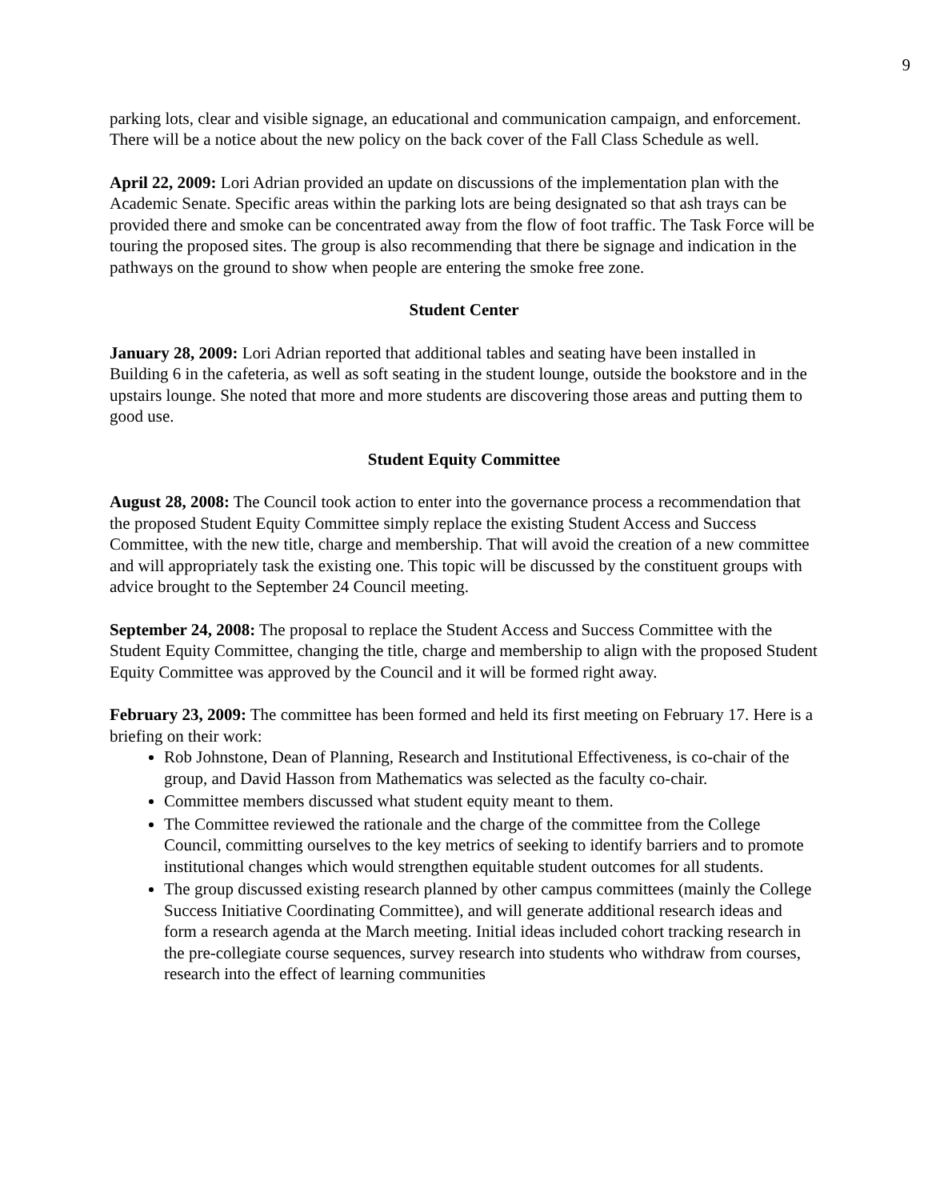9
parking lots, clear and visible signage, an educational and communication campaign, and enforcement. There will be a notice about the new policy on the back cover of the Fall Class Schedule as well.
April 22, 2009: Lori Adrian provided an update on discussions of the implementation plan with the Academic Senate. Specific areas within the parking lots are being designated so that ash trays can be provided there and smoke can be concentrated away from the flow of foot traffic. The Task Force will be touring the proposed sites. The group is also recommending that there be signage and indication in the pathways on the ground to show when people are entering the smoke free zone.
Student Center
January 28, 2009: Lori Adrian reported that additional tables and seating have been installed in Building 6 in the cafeteria, as well as soft seating in the student lounge, outside the bookstore and in the upstairs lounge. She noted that more and more students are discovering those areas and putting them to good use.
Student Equity Committee
August 28, 2008: The Council took action to enter into the governance process a recommendation that the proposed Student Equity Committee simply replace the existing Student Access and Success Committee, with the new title, charge and membership. That will avoid the creation of a new committee and will appropriately task the existing one. This topic will be discussed by the constituent groups with advice brought to the September 24 Council meeting.
September 24, 2008: The proposal to replace the Student Access and Success Committee with the Student Equity Committee, changing the title, charge and membership to align with the proposed Student Equity Committee was approved by the Council and it will be formed right away.
February 23, 2009: The committee has been formed and held its first meeting on February 17. Here is a briefing on their work:
Rob Johnstone, Dean of Planning, Research and Institutional Effectiveness, is co-chair of the group, and David Hasson from Mathematics was selected as the faculty co-chair.
Committee members discussed what student equity meant to them.
The Committee reviewed the rationale and the charge of the committee from the College Council, committing ourselves to the key metrics of seeking to identify barriers and to promote institutional changes which would strengthen equitable student outcomes for all students.
The group discussed existing research planned by other campus committees (mainly the College Success Initiative Coordinating Committee), and will generate additional research ideas and form a research agenda at the March meeting. Initial ideas included cohort tracking research in the pre-collegiate course sequences, survey research into students who withdraw from courses, research into the effect of learning communities